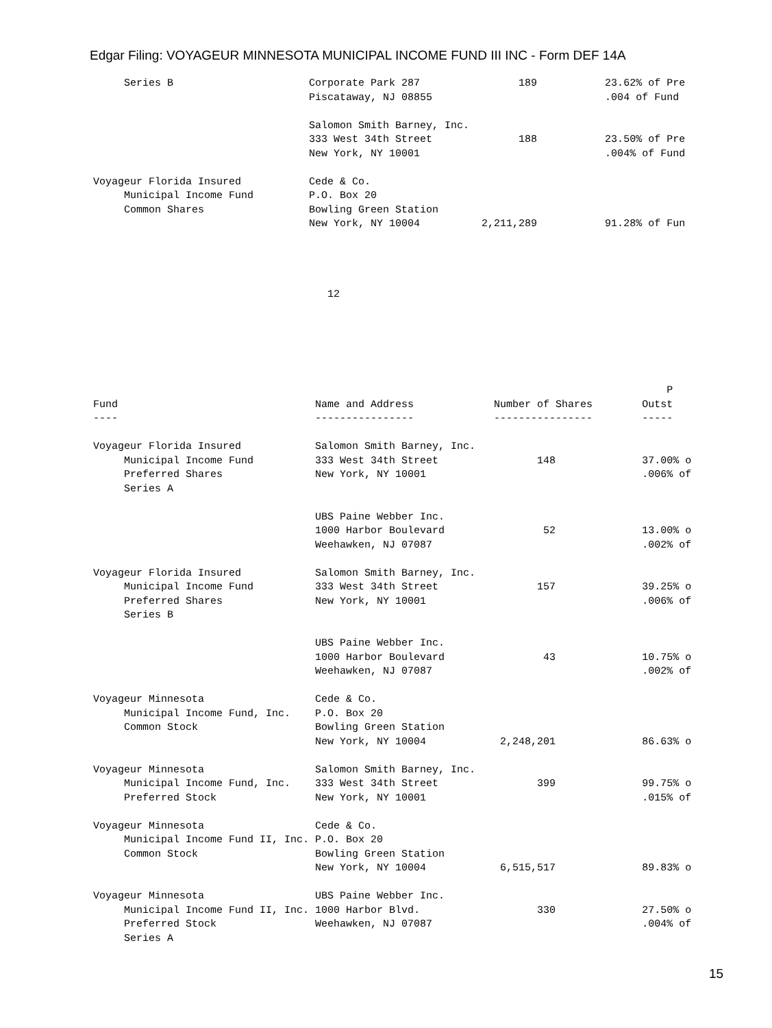Edgar Filing: VOYAGEUR MINNESOTA MUNICIPAL INCOME FUND III INC - Form DEF 14A
     Series B                      Corporate Park 287                189           23.62% of Pre
                                   Piscataway, NJ 08855                            .004 of Fund

                                   Salomon Smith Barney, Inc.
                                   333 West 34th Street              188           23.50% of Pre
                                   New York, NY 10001                              .004% of Fund

Voyageur Florida Insured           Cede & Co.
     Municipal Income Fund         P.O. Box 20
     Common Shares                 Bowling Green Station
                                   New York, NY 10004          2,211,289           91.28% of Fun




                                      12
                                                                                             P
Fund                                Name and Address             Number of Shares        Outst
----                                ----------------             ----------------        -----

Voyageur Florida Insured            Salomon Smith Barney, Inc.
     Municipal Income Fund          333 West 34th Street                148              37.00% o
     Preferred Shares               New York, NY 10001                                   .006% of
     Series A

                                    UBS Paine Webber Inc.
                                    1000 Harbor Boulevard                52              13.00% o
                                    Weehawken, NJ 07087                                  .002% of

Voyageur Florida Insured            Salomon Smith Barney, Inc.
     Municipal Income Fund          333 West 34th Street                157              39.25% o
     Preferred Shares               New York, NY 10001                                   .006% of
     Series B

                                    UBS Paine Webber Inc.
                                    1000 Harbor Boulevard                43              10.75% o
                                    Weehawken, NJ 07087                                  .002% of

Voyageur Minnesota                  Cede & Co.
     Municipal Income Fund, Inc.    P.O. Box 20
     Common Stock                   Bowling Green Station
                                    New York, NY 10004            2,248,201              86.63% o

Voyageur Minnesota                  Salomon Smith Barney, Inc.
     Municipal Income Fund, Inc.    333 West 34th Street                399              99.75% o
     Preferred Stock                New York, NY 10001                                   .015% of

Voyageur Minnesota                  Cede & Co.
     Municipal Income Fund II, Inc. P.O. Box 20
     Common Stock                   Bowling Green Station
                                    New York, NY 10004            6,515,517              89.83% o

Voyageur Minnesota                  UBS Paine Webber Inc.
     Municipal Income Fund II, Inc. 1000 Harbor Blvd.                   330              27.50% o
     Preferred Stock                Weehawken, NJ 07087                                  .004% of
     Series A
15